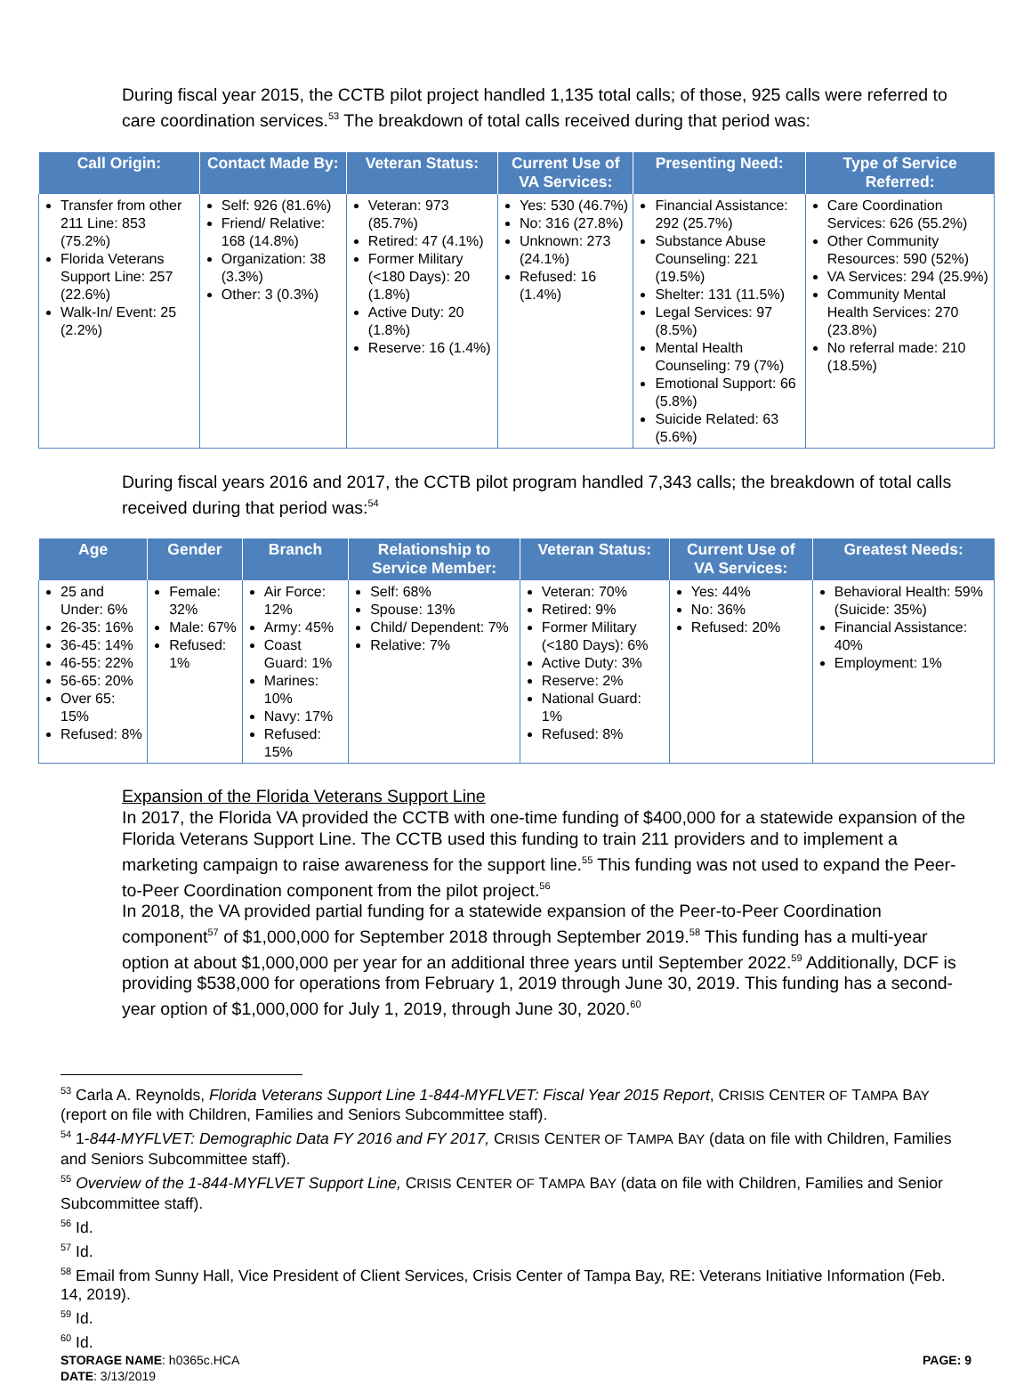During fiscal year 2015, the CCTB pilot project handled 1,135 total calls; of those, 925 calls were referred to care coordination services.<sup>53</sup> The breakdown of total calls received during that period was:
| Call Origin: | Contact Made By: | Veteran Status: | Current Use of VA Services: | Presenting Need: | Type of Service Referred: |
| --- | --- | --- | --- | --- | --- |
| Transfer from other 211 Line: 853 (75.2%) Florida Veterans Support Line: 257 (22.6%) Walk-In/ Event: 25 (2.2%) | Self: 926 (81.6%) Friend/ Relative: 168 (14.8%) Organization: 38 (3.3%) Other: 3 (0.3%) | Veteran: 973 (85.7%) Retired: 47 (4.1%) Former Military (<180 Days): 20 (1.8%) Active Duty: 20 (1.8%) Reserve: 16 (1.4%) | Yes: 530 (46.7%) No: 316 (27.8%) Unknown: 273 (24.1%) Refused: 16 (1.4%) | Financial Assistance: 292 (25.7%) Substance Abuse Counseling: 221 (19.5%) Shelter: 131 (11.5%) Legal Services: 97 (8.5%) Mental Health Counseling: 79 (7%) Emotional Support: 66 (5.8%) Suicide Related: 63 (5.6%) | Care Coordination Services: 626 (55.2%) Other Community Resources: 590 (52%) VA Services: 294 (25.9%) Community Mental Health Services: 270 (23.8%) No referral made: 210 (18.5%) |
During fiscal years 2016 and 2017, the CCTB pilot program handled 7,343 calls; the breakdown of total calls received during that period was:<sup>54</sup>
| Age | Gender | Branch | Relationship to Service Member: | Veteran Status: | Current Use of VA Services: | Greatest Needs: |
| --- | --- | --- | --- | --- | --- | --- |
| 25 and Under: 6% 26-35: 16% 36-45: 14% 46-55: 22% 56-65: 20% Over 65: 15% Refused: 8% | Female: 32% Male: 67% Refused: 1% | Air Force: 12% Army: 45% Coast Guard: 1% Marines: 10% Navy: 17% Refused: 15% | Self: 68% Spouse: 13% Child/ Dependent: 7% Relative: 7% | Veteran: 70% Retired: 9% Former Military (<180 Days): 6% Active Duty: 3% Reserve: 2% National Guard: 1% Refused: 8% | Yes: 44% No: 36% Refused: 20% | Behavioral Health: 59% (Suicide: 35%) Financial Assistance: 40% Employment: 1% |
Expansion of the Florida Veterans Support Line
In 2017, the Florida VA provided the CCTB with one-time funding of $400,000 for a statewide expansion of the Florida Veterans Support Line. The CCTB used this funding to train 211 providers and to implement a marketing campaign to raise awareness for the support line.<sup>55</sup> This funding was not used to expand the Peer-to-Peer Coordination component from the pilot project.<sup>56</sup>
In 2018, the VA provided partial funding for a statewide expansion of the Peer-to-Peer Coordination component<sup>57</sup> of $1,000,000 for September 2018 through September 2019.<sup>58</sup> This funding has a multi-year option at about $1,000,000 per year for an additional three years until September 2022.<sup>59</sup> Additionally, DCF is providing $538,000 for operations from February 1, 2019 through June 30, 2019. This funding has a second-year option of $1,000,000 for July 1, 2019, through June 30, 2020.<sup>60</sup>
<sup>53</sup> Carla A. Reynolds, Florida Veterans Support Line 1-844-MYFLVET: Fiscal Year 2015 Report, CRISIS CENTER OF TAMPA BAY (report on file with Children, Families and Seniors Subcommittee staff).
<sup>54</sup> 1-844-MYFLVET: Demographic Data FY 2016 and FY 2017, CRISIS CENTER OF TAMPA BAY (data on file with Children, Families and Seniors Subcommittee staff).
<sup>55</sup> Overview of the 1-844-MYFLVET Support Line, CRISIS CENTER OF TAMPA BAY (data on file with Children, Families and Senior Subcommittee staff).
<sup>56</sup> Id.
<sup>57</sup> Id.
<sup>58</sup> Email from Sunny Hall, Vice President of Client Services, Crisis Center of Tampa Bay, RE: Veterans Initiative Information (Feb. 14, 2019).
<sup>59</sup> Id.
<sup>60</sup> Id.
STORAGE NAME: h0365c.HCA PAGE: 9
DATE: 3/13/2019